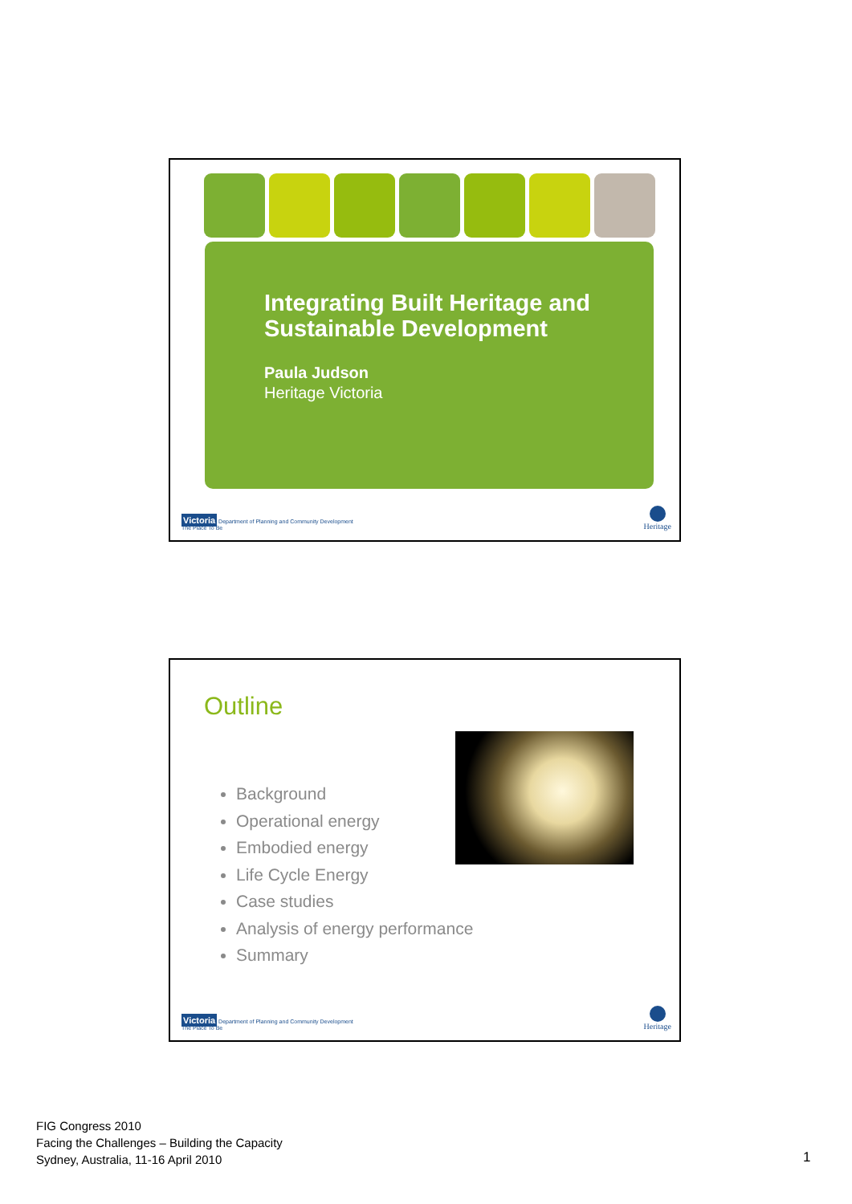Integrating Built Heritage and Sustainable Development
Paula Judson
Heritage Victoria
Victoria Department of Planning and Community Development
The Place To Be
Heritage
Outline
Background
Operational energy
Embodied energy
Life Cycle Energy
Case studies
Analysis of energy performance
Summary
Victoria Department of Planning and Community Development
The Place To Be
Heritage
FIG Congress 2010
Facing the Challenges – Building the Capacity
Sydney, Australia, 11-16 April 2010
1